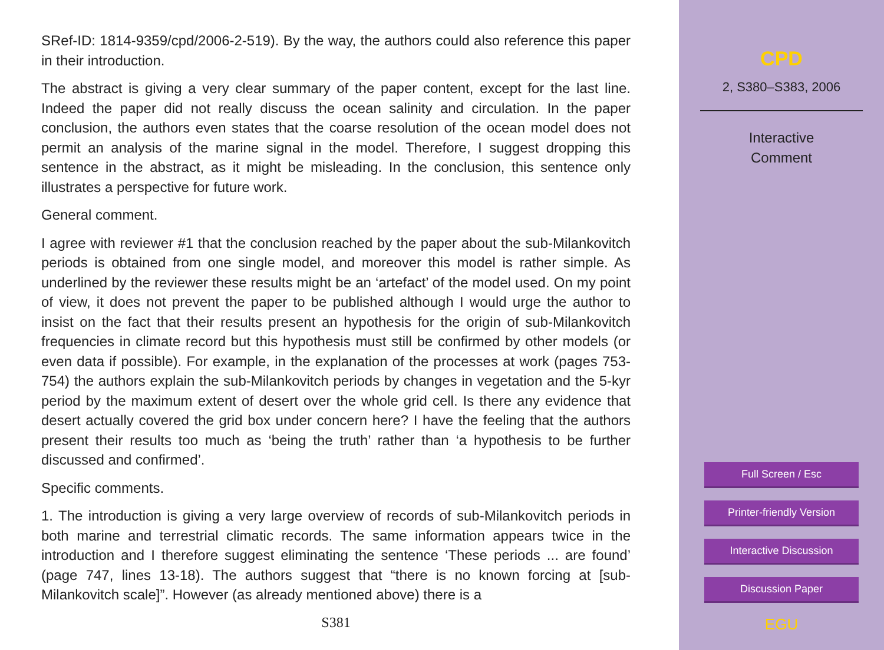SRef-ID: 1814-9359/cpd/2006-2-519). By the way, the authors could also reference this paper in their introduction.
The abstract is giving a very clear summary of the paper content, except for the last line. Indeed the paper did not really discuss the ocean salinity and circulation. In the paper conclusion, the authors even states that the coarse resolution of the ocean model does not permit an analysis of the marine signal in the model. Therefore, I suggest dropping this sentence in the abstract, as it might be misleading. In the conclusion, this sentence only illustrates a perspective for future work.
General comment.
I agree with reviewer #1 that the conclusion reached by the paper about the sub-Milankovitch periods is obtained from one single model, and moreover this model is rather simple. As underlined by the reviewer these results might be an ‘artefact’ of the model used. On my point of view, it does not prevent the paper to be published although I would urge the author to insist on the fact that their results present an hypothesis for the origin of sub-Milankovitch frequencies in climate record but this hypothesis must still be confirmed by other models (or even data if possible). For example, in the explanation of the processes at work (pages 753-754) the authors explain the sub-Milankovitch periods by changes in vegetation and the 5-kyr period by the maximum extent of desert over the whole grid cell. Is there any evidence that desert actually covered the grid box under concern here? I have the feeling that the authors present their results too much as ‘being the truth’ rather than ‘a hypothesis to be further discussed and confirmed’.
Specific comments.
1. The introduction is giving a very large overview of records of sub-Milankovitch periods in both marine and terrestrial climatic records. The same information appears twice in the introduction and I therefore suggest eliminating the sentence ‘These periods ... are found’ (page 747, lines 13-18). The authors suggest that “there is no known forcing at [sub-Milankovitch scale]”. However (as already mentioned above) there is a
S381
CPD
2, S380–S383, 2006
Interactive
Comment
Full Screen / Esc
Printer-friendly Version
Interactive Discussion
Discussion Paper
EGU